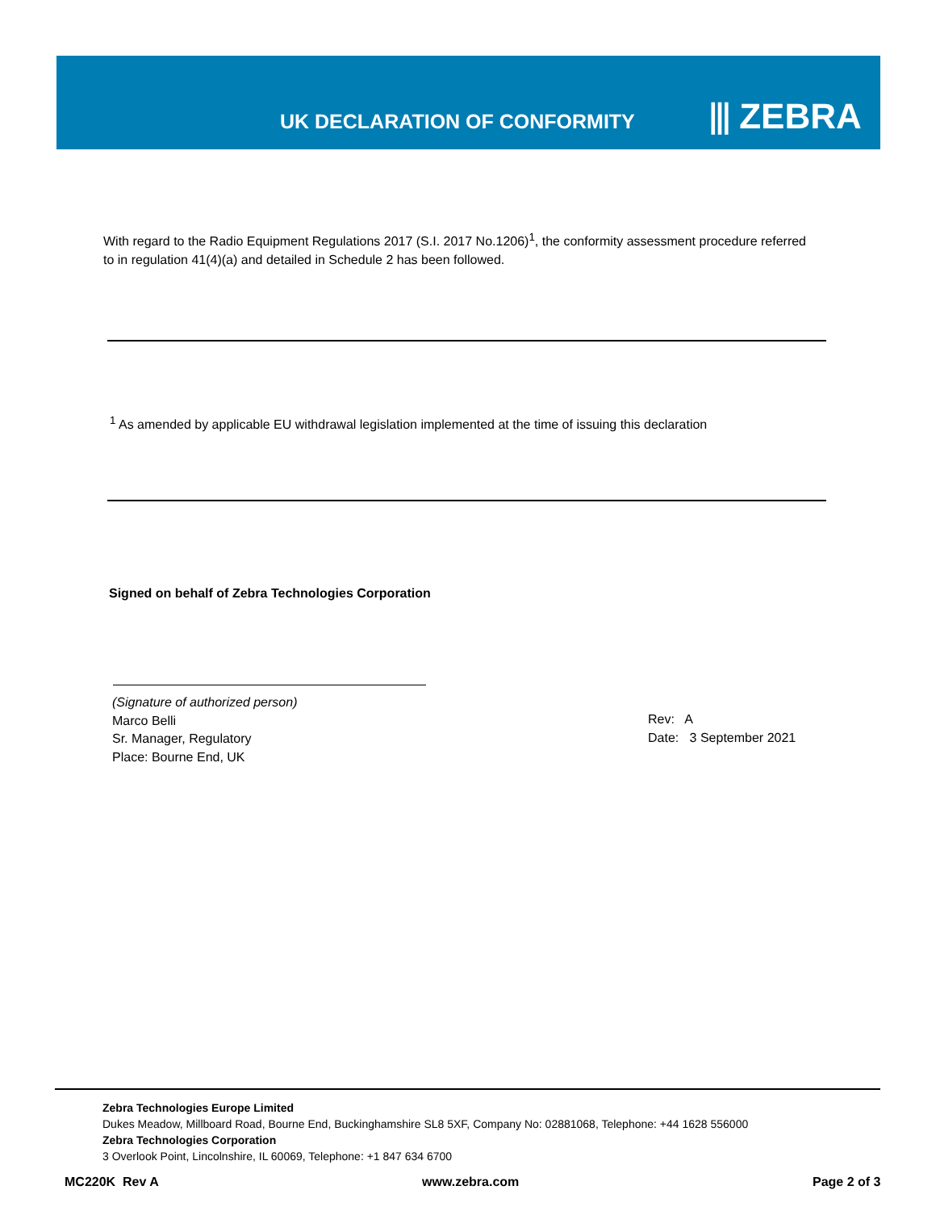UK DECLARATION OF CONFORMITY ⫴ ZEBRA
With regard to the Radio Equipment Regulations 2017 (S.I. 2017 No.1206)<sup>1</sup>, the conformity assessment procedure referred to in regulation 41(4)(a) and detailed in Schedule 2 has been followed.
<sup>1</sup> As amended by applicable EU withdrawal legislation implemented at the time of issuing this declaration
Signed on behalf of Zebra Technologies Corporation
(Signature of authorized person)
Marco Belli
Sr. Manager, Regulatory
Place: Bourne End, UK
Rev: A
Date: 3 September 2021
Zebra Technologies Europe Limited
Dukes Meadow, Millboard Road, Bourne End, Buckinghamshire SL8 5XF, Company No: 02881068, Telephone: +44 1628 556000
Zebra Technologies Corporation
3 Overlook Point, Lincolnshire, IL 60069, Telephone: +1 847 634 6700
MC220K Rev A www.zebra.com Page 2 of 3